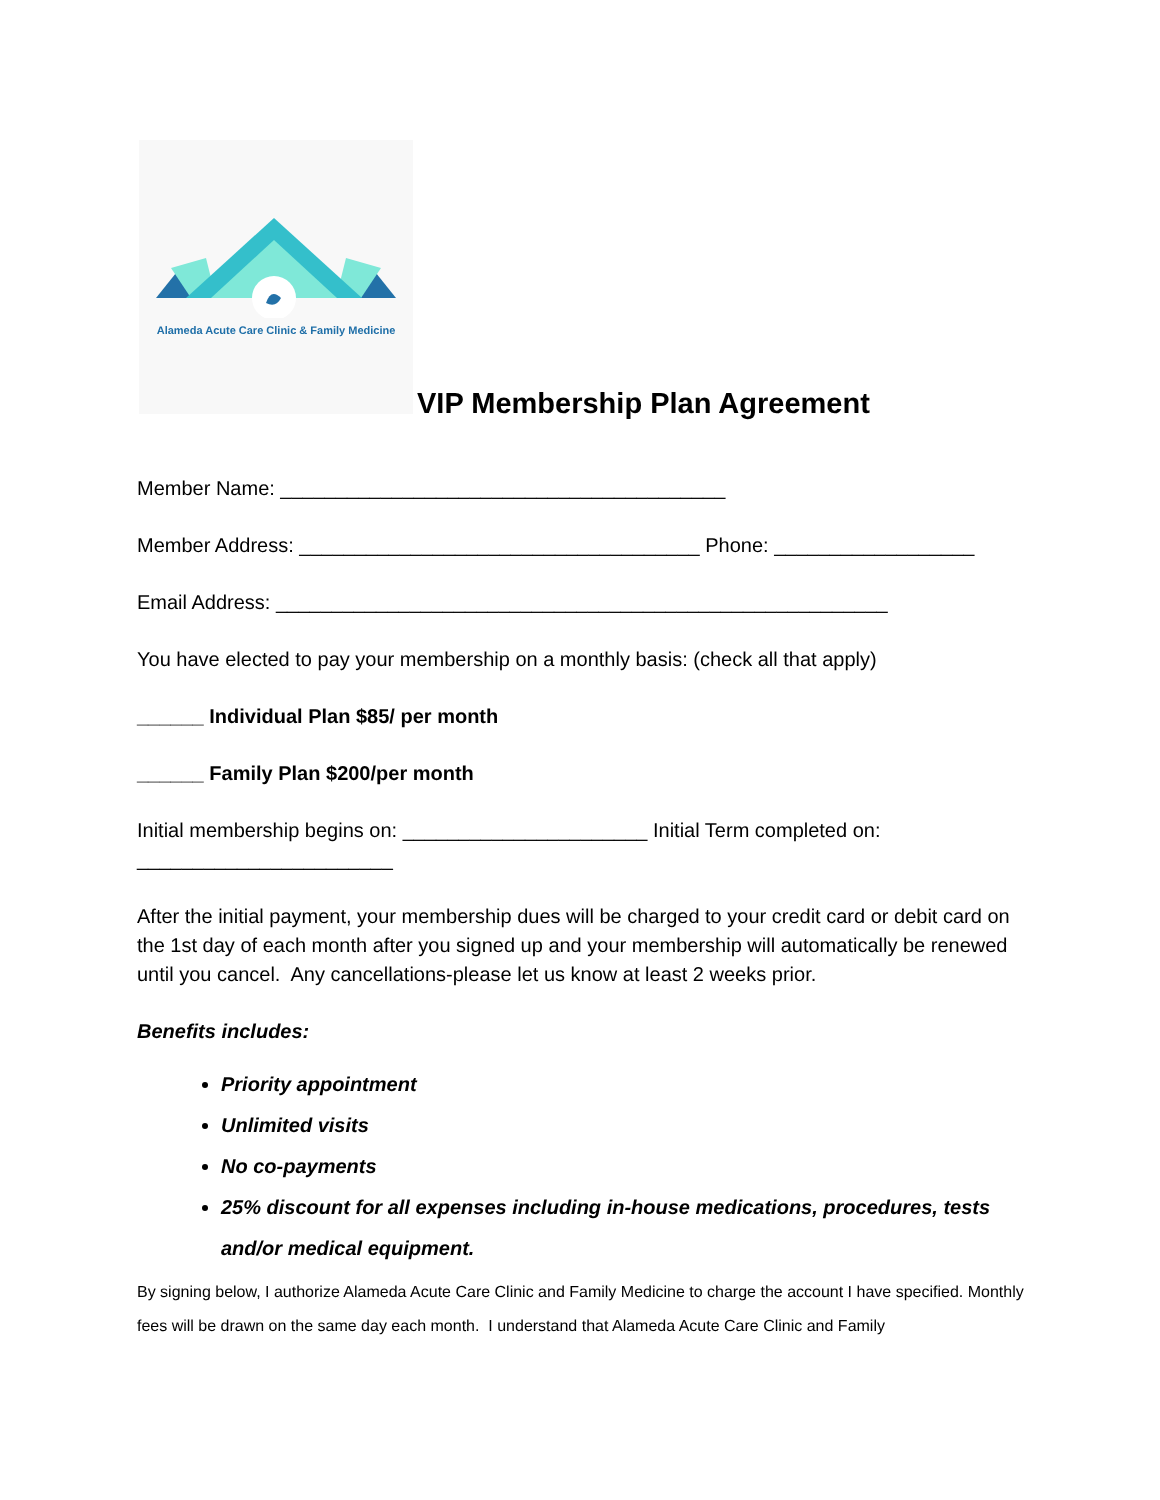Alameda Acute Care Clinic & Family Medicine
VIP Membership Plan Agreement
Member Name: ________________________________________
Member Address: ____________________________________ Phone: __________________
Email Address: _______________________________________________________
You have elected to pay your membership on a monthly basis: (check all that apply)
______ Individual Plan $85/ per month
______ Family Plan $200/per month
Initial membership begins on: ______________________ Initial Term completed on: _______________________
After the initial payment, your membership dues will be charged to your credit card or debit card on the 1st day of each month after you signed up and your membership will automatically be renewed until you cancel. Any cancellations-please let us know at least 2 weeks prior.
Benefits includes:
Priority appointment
Unlimited visits
No co-payments
25% discount for all expenses including in-house medications, procedures, tests and/or medical equipment.
By signing below, I authorize Alameda Acute Care Clinic and Family Medicine to charge the account I have specified. Monthly fees will be drawn on the same day each month. I understand that Alameda Acute Care Clinic and Family